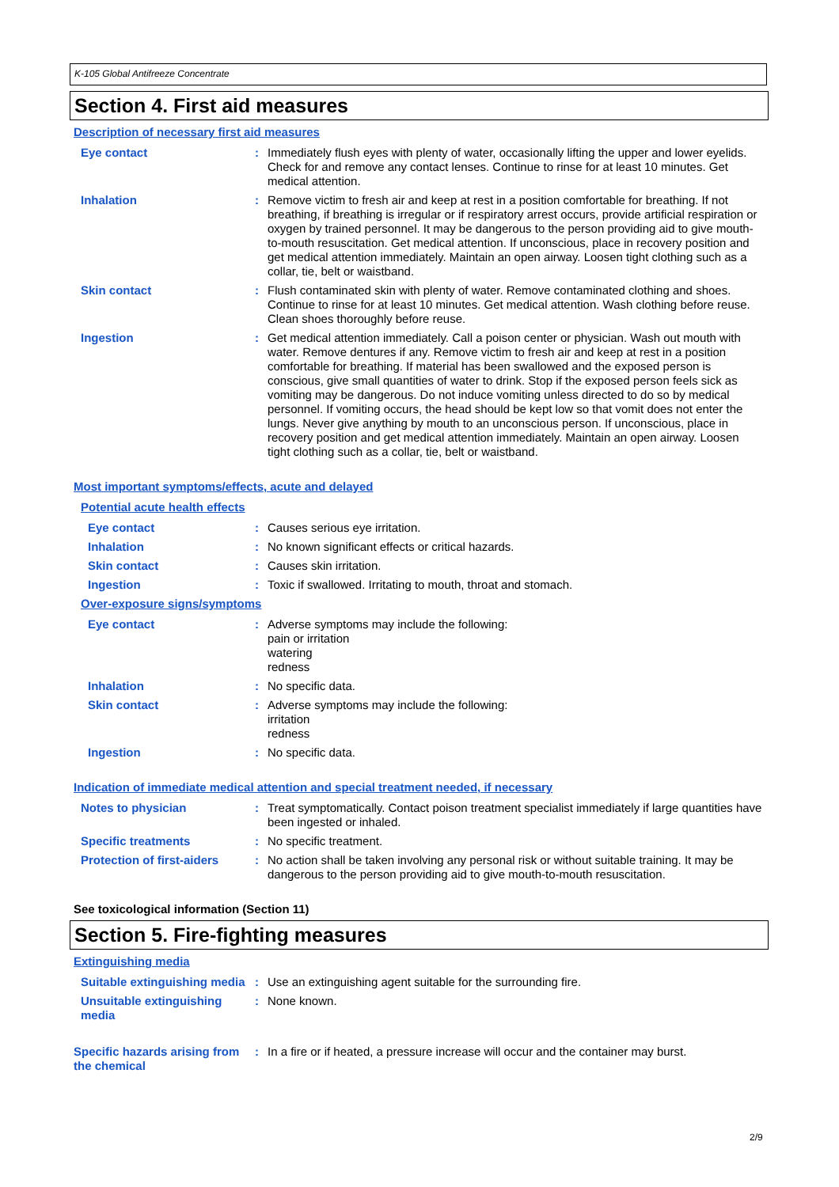K-105 Global Antifreeze Concentrate
Section 4. First aid measures
Description of necessary first aid measures
Eye contact : Immediately flush eyes with plenty of water, occasionally lifting the upper and lower eyelids. Check for and remove any contact lenses. Continue to rinse for at least 10 minutes. Get medical attention.
Inhalation : Remove victim to fresh air and keep at rest in a position comfortable for breathing. If not breathing, if breathing is irregular or if respiratory arrest occurs, provide artificial respiration or oxygen by trained personnel. It may be dangerous to the person providing aid to give mouth-to-mouth resuscitation. Get medical attention. If unconscious, place in recovery position and get medical attention immediately. Maintain an open airway. Loosen tight clothing such as a collar, tie, belt or waistband.
Skin contact : Flush contaminated skin with plenty of water. Remove contaminated clothing and shoes. Continue to rinse for at least 10 minutes. Get medical attention. Wash clothing before reuse. Clean shoes thoroughly before reuse.
Ingestion : Get medical attention immediately. Call a poison center or physician. Wash out mouth with water. Remove dentures if any. Remove victim to fresh air and keep at rest in a position comfortable for breathing. If material has been swallowed and the exposed person is conscious, give small quantities of water to drink. Stop if the exposed person feels sick as vomiting may be dangerous. Do not induce vomiting unless directed to do so by medical personnel. If vomiting occurs, the head should be kept low so that vomit does not enter the lungs. Never give anything by mouth to an unconscious person. If unconscious, place in recovery position and get medical attention immediately. Maintain an open airway. Loosen tight clothing such as a collar, tie, belt or waistband.
Most important symptoms/effects, acute and delayed
Potential acute health effects
Eye contact : Causes serious eye irritation.
Inhalation : No known significant effects or critical hazards.
Skin contact : Causes skin irritation.
Ingestion : Toxic if swallowed. Irritating to mouth, throat and stomach.
Over-exposure signs/symptoms
Eye contact : Adverse symptoms may include the following:
pain or irritation
watering
redness
Inhalation : No specific data.
Skin contact : Adverse symptoms may include the following:
irritation
redness
Ingestion : No specific data.
Indication of immediate medical attention and special treatment needed, if necessary
Notes to physician : Treat symptomatically. Contact poison treatment specialist immediately if large quantities have been ingested or inhaled.
Specific treatments : No specific treatment.
Protection of first-aiders
: No action shall be taken involving any personal risk or without suitable training. It may be dangerous to the person providing aid to give mouth-to-mouth resuscitation.
See toxicological information (Section 11)
Section 5. Fire-fighting measures
Extinguishing media
Suitable extinguishing media
: Use an extinguishing agent suitable for the surrounding fire.
Unsuitable extinguishing media
: None known.
Specific hazards arising from the chemical
: In a fire or if heated, a pressure increase will occur and the container may burst.
2/9